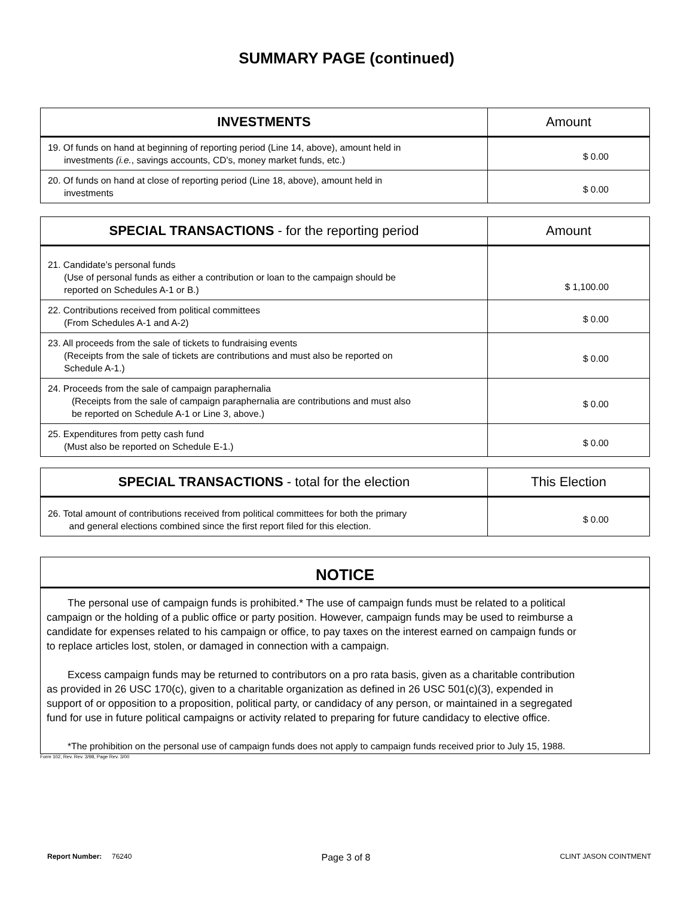SUMMARY PAGE (continued)
| INVESTMENTS | Amount |
| --- | --- |
| 19. Of funds on hand at beginning of reporting period (Line 14, above), amount held in investments (i.e. , savings accounts, CD’s, money market funds, etc.) | $ 0.00 |
| 20. Of funds on hand at close of reporting period (Line 18, above), amount held in investments | $ 0.00 |
| SPECIAL TRANSACTIONS - for the reporting period | Amount |
| --- | --- |
| 21. Candidate’s personal funds (Use of personal funds as either a contribution or loan to the campaign should be reported on Schedules A-1 or B.) | $ 1,100.00 |
| 22. Contributions received from political committees (From Schedules A-1 and A-2) | $ 0.00 |
| 23. All proceeds from the sale of tickets to fundraising events (Receipts from the sale of tickets are contributions and must also be reported on Schedule A-1.) | $ 0.00 |
| 24. Proceeds from the sale of campaign paraphernalia (Receipts from the sale of campaign paraphernalia are contributions and must also be reported on Schedule A-1 or Line 3, above.) | $ 0.00 |
| 25. Expenditures from petty cash fund (Must also be reported on Schedule E-1.) | $ 0.00 |
| SPECIAL TRANSACTIONS - total for the election | This Election |
| --- | --- |
| 26. Total amount of contributions received from political committees for both the primary and general elections combined since the first report filed for this election. | $ 0.00 |
NOTICE
The personal use of campaign funds is prohibited.* The use of campaign funds must be related to a political campaign or the holding of a public office or party position. However, campaign funds may be used to reimburse a candidate for expenses related to his campaign or office, to pay taxes on the interest earned on campaign funds or to replace articles lost, stolen, or damaged in connection with a campaign.
Excess campaign funds may be returned to contributors on a pro rata basis, given as a charitable contribution as provided in 26 USC 170(c), given to a charitable organization as defined in 26 USC 501(c)(3), expended in support of or opposition to a proposition, political party, or candidacy of any person, or maintained in a segregated fund for use in future political campaigns or activity related to preparing for future candidacy to elective office.
*The prohibition on the personal use of campaign funds does not apply to campaign funds received prior to July 15, 1988.
Form 102, Rev. Rev. 3/98, Page Rev. 3/00
Report Number: 76240 Page 3 of 8 CLINT JASON COINTMENT